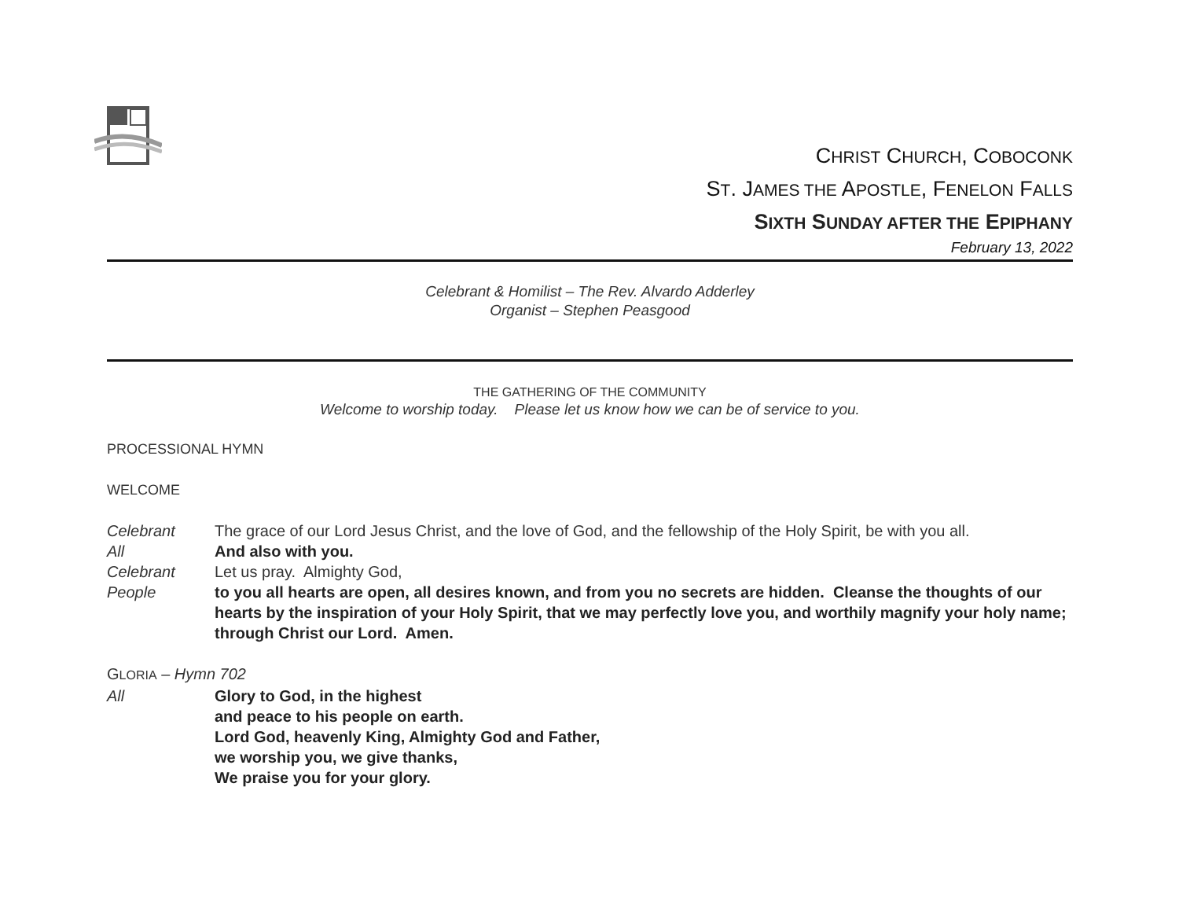CHRIST CHURCH, COBOCONK
ST. JAMES THE APOSTLE, FENELON FALLS
SIXTH SUNDAY AFTER THE EPIPHANY
February 13, 2022
Celebrant & Homilist – The Rev. Alvardo Adderley
Organist – Stephen Peasgood
THE GATHERING OF THE COMMUNITY
Welcome to worship today. Please let us know how we can be of service to you.
PROCESSIONAL HYMN
WELCOME
Celebrant The grace of our Lord Jesus Christ, and the love of God, and the fellowship of the Holy Spirit, be with you all.
All And also with you.
Celebrant Let us pray. Almighty God,
People to you all hearts are open, all desires known, and from you no secrets are hidden. Cleanse the thoughts of our hearts by the inspiration of your Holy Spirit, that we may perfectly love you, and worthily magnify your holy name; through Christ our Lord. Amen.
GLORIA – Hymn 702
All Glory to God, in the highest
and peace to his people on earth.
Lord God, heavenly King, Almighty God and Father,
we worship you, we give thanks,
We praise you for your glory.